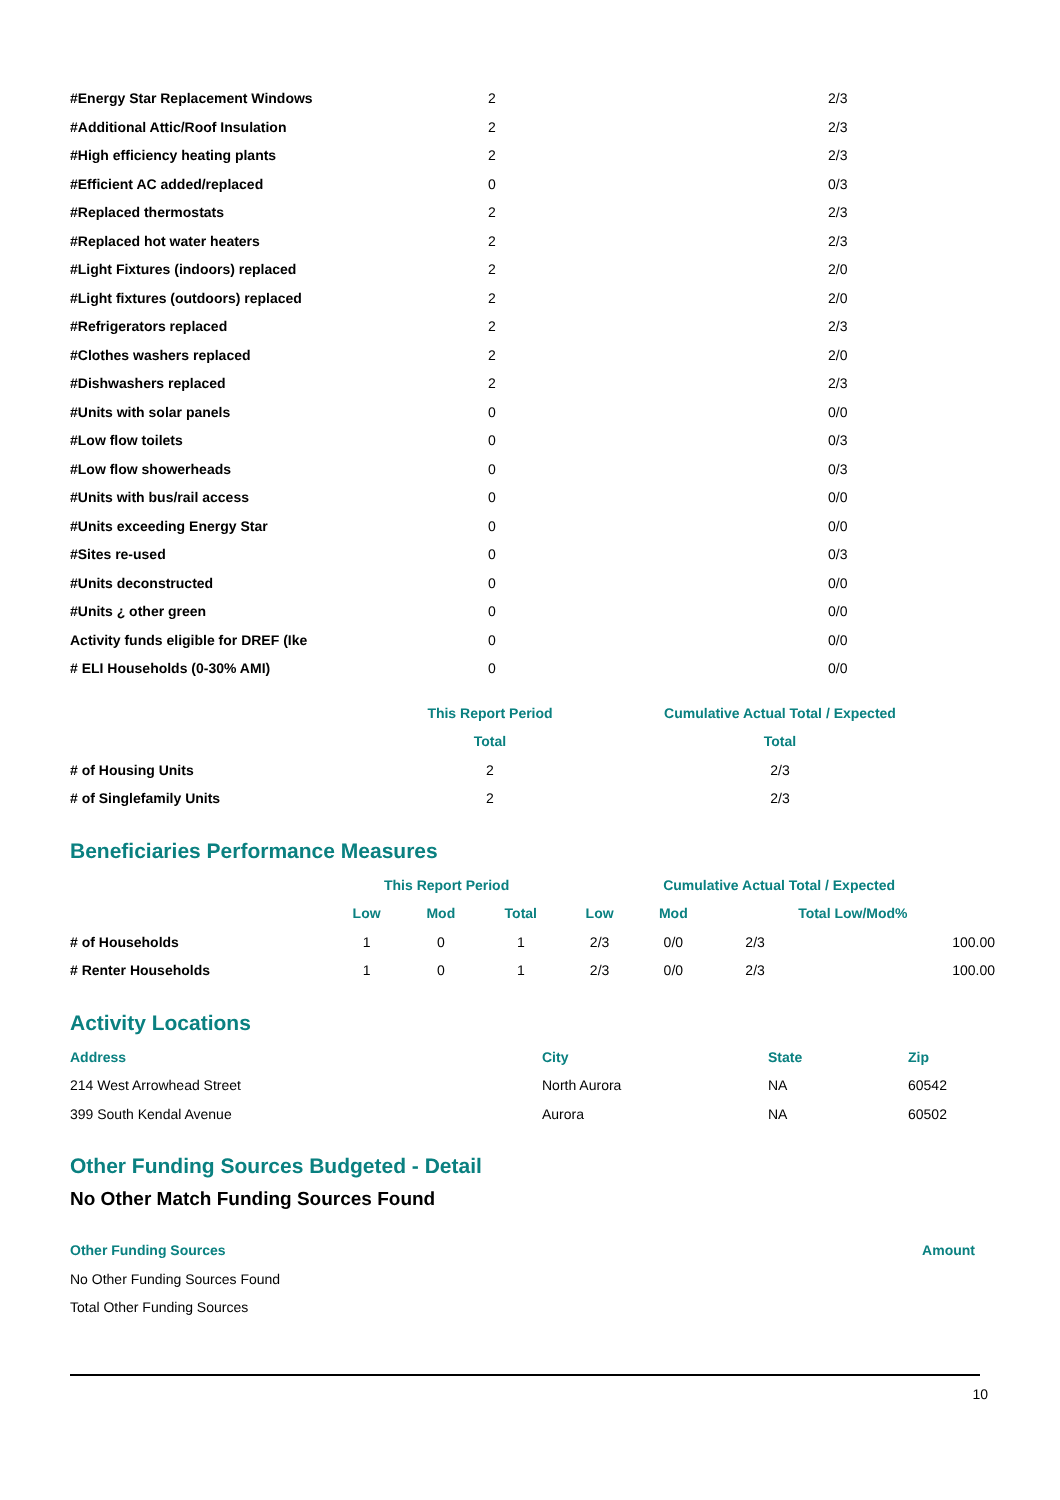| #Energy Star Replacement Windows | 2 | 2/3 |
| #Additional Attic/Roof Insulation | 2 | 2/3 |
| #High efficiency heating plants | 2 | 2/3 |
| #Efficient AC added/replaced | 0 | 0/3 |
| #Replaced thermostats | 2 | 2/3 |
| #Replaced hot water heaters | 2 | 2/3 |
| #Light Fixtures (indoors) replaced | 2 | 2/0 |
| #Light fixtures (outdoors) replaced | 2 | 2/0 |
| #Refrigerators replaced | 2 | 2/3 |
| #Clothes washers replaced | 2 | 2/0 |
| #Dishwashers replaced | 2 | 2/3 |
| #Units with solar panels | 0 | 0/0 |
| #Low flow toilets | 0 | 0/3 |
| #Low flow showerheads | 0 | 0/3 |
| #Units with bus/rail access | 0 | 0/0 |
| #Units exceeding Energy Star | 0 | 0/0 |
| #Sites re-used | 0 | 0/3 |
| #Units deconstructed | 0 | 0/0 |
| #Units ¿ other green | 0 | 0/0 |
| Activity funds eligible for DREF (Ike | 0 | 0/0 |
| # ELI Households (0-30% AMI) | 0 | 0/0 |
| | This Report Period | Cumulative Actual Total / Expected |
| | Total | Total |
| # of Housing Units | 2 | 2/3 |
| # of Singlefamily Units | 2 | 2/3 |
Beneficiaries Performance Measures
| | This Report Period | | | Cumulative Actual Total / Expected | | | |
| | Low | Mod | Total | Low | Mod | Total Low/Mod% | |
| # of Households | 1 | 0 | 1 | 2/3 | 0/0 | 2/3 | 100.00 |
| # Renter Households | 1 | 0 | 1 | 2/3 | 0/0 | 2/3 | 100.00 |
Activity Locations
| Address | City | State | Zip |
| 214 West Arrowhead Street | North Aurora | NA | 60542 |
| 399 South Kendal Avenue | Aurora | NA | 60502 |
Other Funding Sources Budgeted - Detail
No Other Match Funding Sources Found
| Other Funding Sources | Amount |
| No Other Funding Sources Found | |
| Total Other Funding Sources | |
10